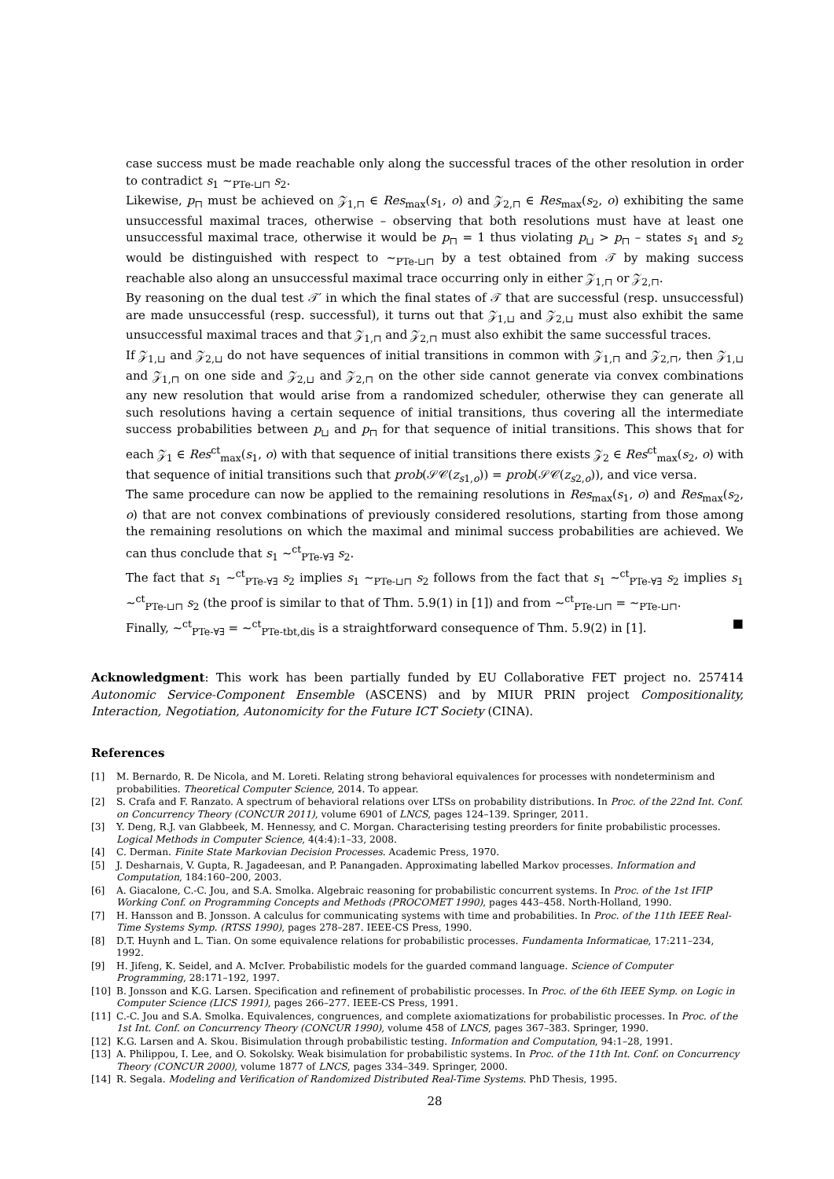case success must be made reachable only along the successful traces of the other resolution in order to contradict s<sub>1</sub> ∼<sub>PTe-⊔⊓</sub> s<sub>2</sub>.
Likewise, p<sub>⊓</sub> must be achieved on 𝒵<sub>1,⊓</sub> ∈ Res<sub>max</sub>(s<sub>1</sub>, o) and 𝒵<sub>2,⊓</sub> ∈ Res<sub>max</sub>(s<sub>2</sub>, o) exhibiting the same unsuccessful maximal traces, otherwise – observing that both resolutions must have at least one unsuccessful maximal trace, otherwise it would be p<sub>⊓</sub> = 1 thus violating p<sub>⊔</sub> > p<sub>⊓</sub> – states s<sub>1</sub> and s<sub>2</sub> would be distinguished with respect to ∼<sub>PTe-⊔⊓</sub> by a test obtained from 𝒯 by making success reachable also along an unsuccessful maximal trace occurring only in either 𝒵<sub>1,⊓</sub> or 𝒵<sub>2,⊓</sub>.
By reasoning on the dual test 𝒯′ in which the final states of 𝒯 that are successful (resp. unsuccessful) are made unsuccessful (resp. successful), it turns out that 𝒵<sub>1,⊔</sub> and 𝒵<sub>2,⊔</sub> must also exhibit the same unsuccessful maximal traces and that 𝒵<sub>1,⊓</sub> and 𝒵<sub>2,⊓</sub> must also exhibit the same successful traces.
If 𝒵<sub>1,⊔</sub> and 𝒵<sub>2,⊔</sub> do not have sequences of initial transitions in common with 𝒵<sub>1,⊓</sub> and 𝒵<sub>2,⊓</sub>, then 𝒵<sub>1,⊔</sub> and 𝒵<sub>1,⊓</sub> on one side and 𝒵<sub>2,⊔</sub> and 𝒵<sub>2,⊓</sub> on the other side cannot generate via convex combinations any new resolution that would arise from a randomized scheduler, otherwise they can generate all such resolutions having a certain sequence of initial transitions, thus covering all the intermediate success probabilities between p<sub>⊔</sub> and p<sub>⊓</sub> for that sequence of initial transitions. This shows that for each 𝒵<sub>1</sub> ∈ Res<sup>ct</sup><sub>max</sub>(s<sub>1</sub>, o) with that sequence of initial transitions there exists 𝒵<sub>2</sub> ∈ Res<sup>ct</sup><sub>max</sub>(s<sub>2</sub>, o) with that sequence of initial transitions such that prob(𝒮𝒞(z<sub>s1,o</sub>)) = prob(𝒮𝒞(z<sub>s2,o</sub>)), and vice versa.
The same procedure can now be applied to the remaining resolutions in Res<sub>max</sub>(s<sub>1</sub>, o) and Res<sub>max</sub>(s<sub>2</sub>, o) that are not convex combinations of previously considered resolutions, starting from those among the remaining resolutions on which the maximal and minimal success probabilities are achieved. We can thus conclude that s<sub>1</sub> ∼<sup>ct</sup><sub>PTe-∀∃</sub> s<sub>2</sub>.
The fact that s<sub>1</sub> ∼<sup>ct</sup><sub>PTe-∀∃</sub> s<sub>2</sub> implies s<sub>1</sub> ∼<sub>PTe-⊔⊓</sub> s<sub>2</sub> follows from the fact that s<sub>1</sub> ∼<sup>ct</sup><sub>PTe-∀∃</sub> s<sub>2</sub> implies s<sub>1</sub> ∼<sup>ct</sup><sub>PTe-⊔⊓</sub> s<sub>2</sub> (the proof is similar to that of Thm. 5.9(1) in [1]) and from ∼<sup>ct</sup><sub>PTe-⊔⊓</sub> = ∼<sub>PTe-⊔⊓</sub>.
Finally, ∼<sup>ct</sup><sub>PTe-∀∃</sub> = ∼<sup>ct</sup><sub>PTe-tbt,dis</sub> is a straightforward consequence of Thm. 5.9(2) in [1]. ■
Acknowledgment: This work has been partially funded by EU Collaborative FET project no. 257414 Autonomic Service-Component Ensemble (ASCENS) and by MIUR PRIN project Compositionality, Interaction, Negotiation, Autonomicity for the Future ICT Society (CINA).
References
[1] M. Bernardo, R. De Nicola, and M. Loreti. Relating strong behavioral equivalences for processes with nondeterminism and probabilities. Theoretical Computer Science, 2014. To appear.
[2] S. Crafa and F. Ranzato. A spectrum of behavioral relations over LTSs on probability distributions. In Proc. of the 22nd Int. Conf. on Concurrency Theory (CONCUR 2011), volume 6901 of LNCS, pages 124–139. Springer, 2011.
[3] Y. Deng, R.J. van Glabbeek, M. Hennessy, and C. Morgan. Characterising testing preorders for finite probabilistic processes. Logical Methods in Computer Science, 4(4:4):1–33, 2008.
[4] C. Derman. Finite State Markovian Decision Processes. Academic Press, 1970.
[5] J. Desharnais, V. Gupta, R. Jagadeesan, and P. Panangaden. Approximating labelled Markov processes. Information and Computation, 184:160–200, 2003.
[6] A. Giacalone, C.-C. Jou, and S.A. Smolka. Algebraic reasoning for probabilistic concurrent systems. In Proc. of the 1st IFIP Working Conf. on Programming Concepts and Methods (PROCOMET 1990), pages 443–458. North-Holland, 1990.
[7] H. Hansson and B. Jonsson. A calculus for communicating systems with time and probabilities. In Proc. of the 11th IEEE Real-Time Systems Symp. (RTSS 1990), pages 278–287. IEEE-CS Press, 1990.
[8] D.T. Huynh and L. Tian. On some equivalence relations for probabilistic processes. Fundamenta Informaticae, 17:211–234, 1992.
[9] H. Jifeng, K. Seidel, and A. McIver. Probabilistic models for the guarded command language. Science of Computer Programming, 28:171–192, 1997.
[10] B. Jonsson and K.G. Larsen. Specification and refinement of probabilistic processes. In Proc. of the 6th IEEE Symp. on Logic in Computer Science (LICS 1991), pages 266–277. IEEE-CS Press, 1991.
[11] C.-C. Jou and S.A. Smolka. Equivalences, congruences, and complete axiomatizations for probabilistic processes. In Proc. of the 1st Int. Conf. on Concurrency Theory (CONCUR 1990), volume 458 of LNCS, pages 367–383. Springer, 1990.
[12] K.G. Larsen and A. Skou. Bisimulation through probabilistic testing. Information and Computation, 94:1–28, 1991.
[13] A. Philippou, I. Lee, and O. Sokolsky. Weak bisimulation for probabilistic systems. In Proc. of the 11th Int. Conf. on Concurrency Theory (CONCUR 2000), volume 1877 of LNCS, pages 334–349. Springer, 2000.
[14] R. Segala. Modeling and Verification of Randomized Distributed Real-Time Systems. PhD Thesis, 1995.
28